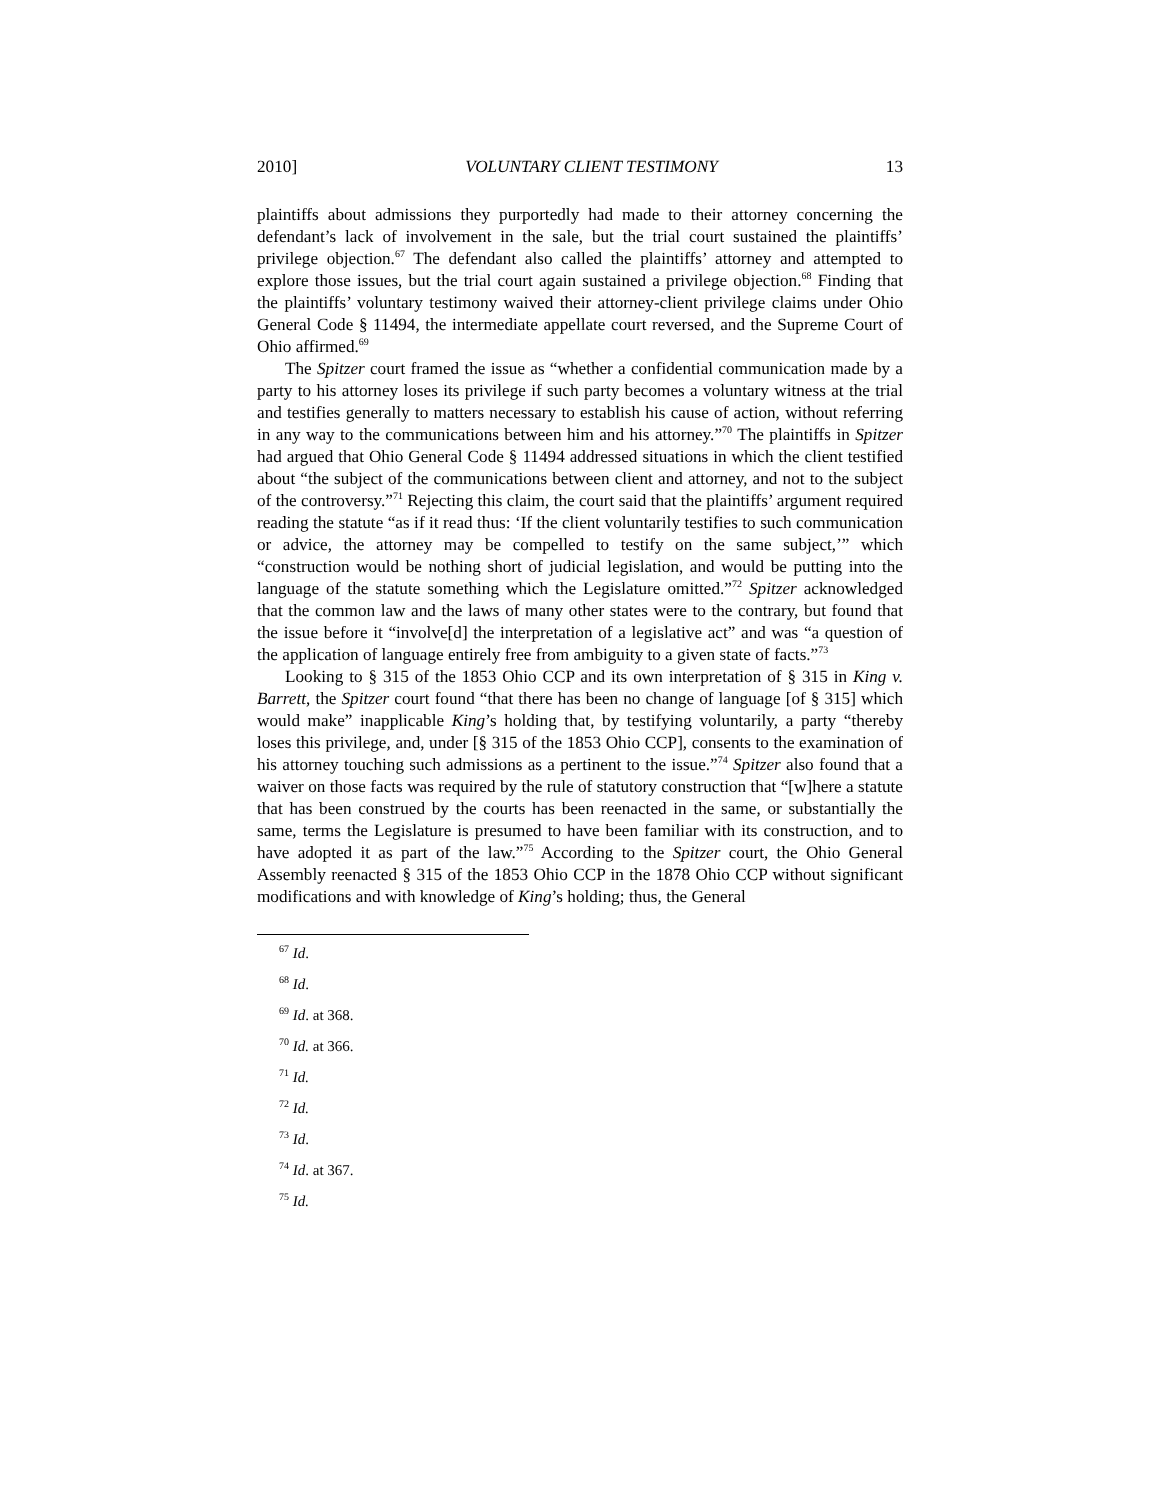2010] VOLUNTARY CLIENT TESTIMONY 13
plaintiffs about admissions they purportedly had made to their attorney concerning the defendant’s lack of involvement in the sale, but the trial court sustained the plaintiffs’ privilege objection.<sup>67</sup> The defendant also called the plaintiffs’ attorney and attempted to explore those issues, but the trial court again sustained a privilege objection.<sup>68</sup> Finding that the plaintiffs’ voluntary testimony waived their attorney-client privilege claims under Ohio General Code § 11494, the intermediate appellate court reversed, and the Supreme Court of Ohio affirmed.<sup>69</sup>
The Spitzer court framed the issue as “whether a confidential communication made by a party to his attorney loses its privilege if such party becomes a voluntary witness at the trial and testifies generally to matters necessary to establish his cause of action, without referring in any way to the communications between him and his attorney.”<sup>70</sup> The plaintiffs in Spitzer had argued that Ohio General Code § 11494 addressed situations in which the client testified about “the subject of the communications between client and attorney, and not to the subject of the controversy.”<sup>71</sup> Rejecting this claim, the court said that the plaintiffs’ argument required reading the statute “as if it read thus: ‘If the client voluntarily testifies to such communication or advice, the attorney may be compelled to testify on the same subject,’” which “construction would be nothing short of judicial legislation, and would be putting into the language of the statute something which the Legislature omitted.”<sup>72</sup> Spitzer acknowledged that the common law and the laws of many other states were to the contrary, but found that the issue before it “involve[d] the interpretation of a legislative act” and was “a question of the application of language entirely free from ambiguity to a given state of facts.”<sup>73</sup>
Looking to § 315 of the 1853 Ohio CCP and its own interpretation of § 315 in King v. Barrett, the Spitzer court found “that there has been no change of language [of § 315] which would make” inapplicable King’s holding that, by testifying voluntarily, a party “thereby loses this privilege, and, under [§ 315 of the 1853 Ohio CCP], consents to the examination of his attorney touching such admissions as a pertinent to the issue.”<sup>74</sup> Spitzer also found that a waiver on those facts was required by the rule of statutory construction that “[w]here a statute that has been construed by the courts has been reenacted in the same, or substantially the same, terms the Legislature is presumed to have been familiar with its construction, and to have adopted it as part of the law.”<sup>75</sup> According to the Spitzer court, the Ohio General Assembly reenacted § 315 of the 1853 Ohio CCP in the 1878 Ohio CCP without significant modifications and with knowledge of King’s holding; thus, the General
<sup>67</sup> Id.
<sup>68</sup> Id.
<sup>69</sup> Id. at 368.
<sup>70</sup> Id. at 366.
<sup>71</sup> Id.
<sup>72</sup> Id.
<sup>73</sup> Id.
<sup>74</sup> Id. at 367.
<sup>75</sup> Id.